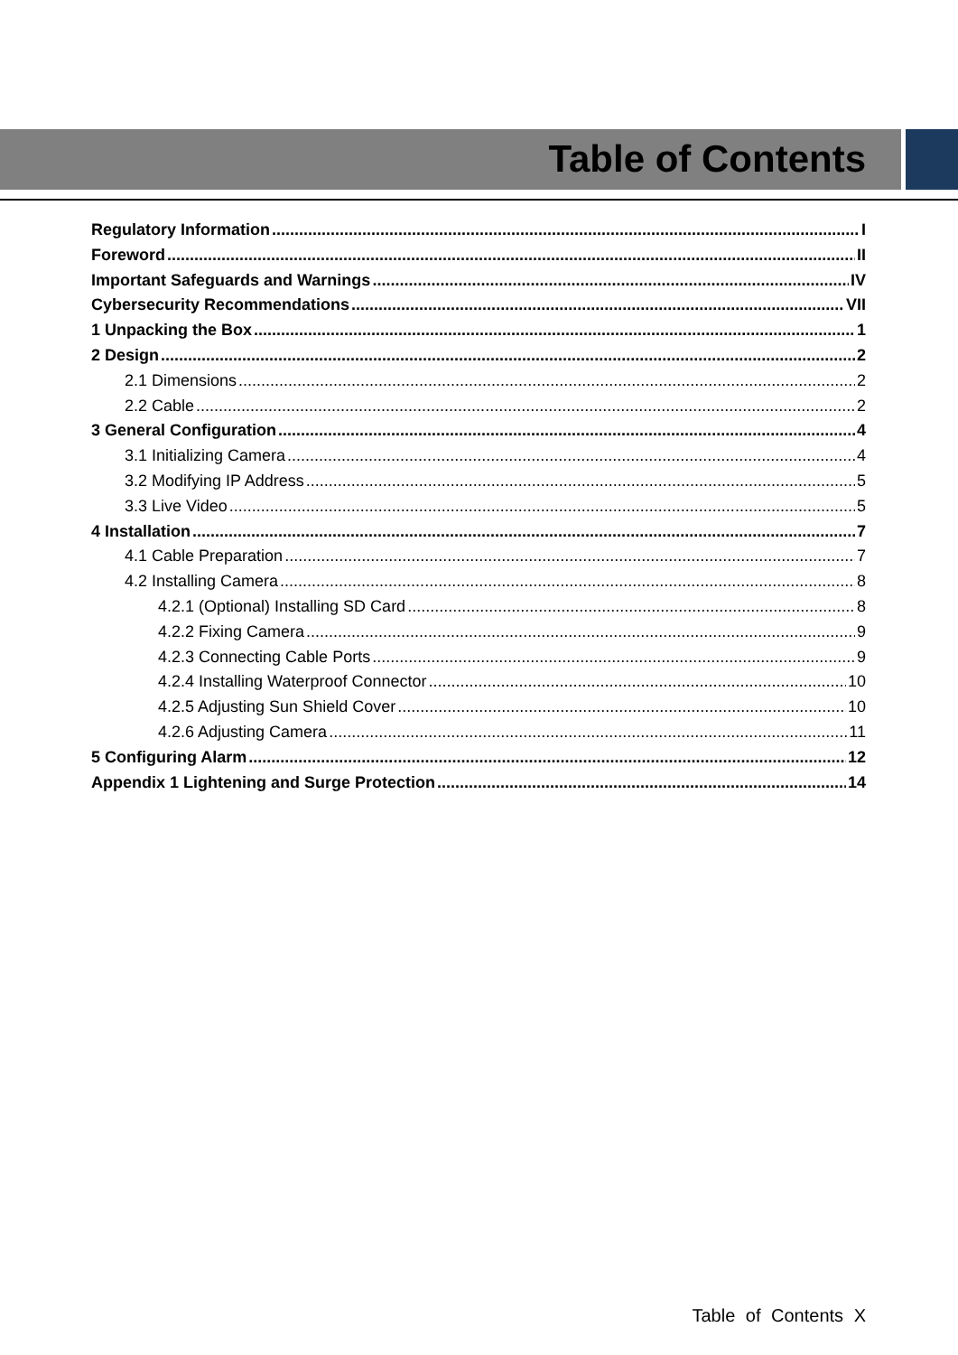Table of Contents
Regulatory Information I
Foreword II
Important Safeguards and Warnings IV
Cybersecurity Recommendations VII
1 Unpacking the Box 1
2 Design 2
2.1 Dimensions 2
2.2 Cable 2
3 General Configuration 4
3.1 Initializing Camera 4
3.2 Modifying IP Address 5
3.3 Live Video 5
4 Installation 7
4.1 Cable Preparation 7
4.2 Installing Camera 8
4.2.1 (Optional) Installing SD Card 8
4.2.2 Fixing Camera 9
4.2.3 Connecting Cable Ports 9
4.2.4 Installing Waterproof Connector 10
4.2.5 Adjusting Sun Shield Cover 10
4.2.6 Adjusting Camera 11
5 Configuring Alarm 12
Appendix 1 Lightening and Surge Protection 14
Table of Contents X